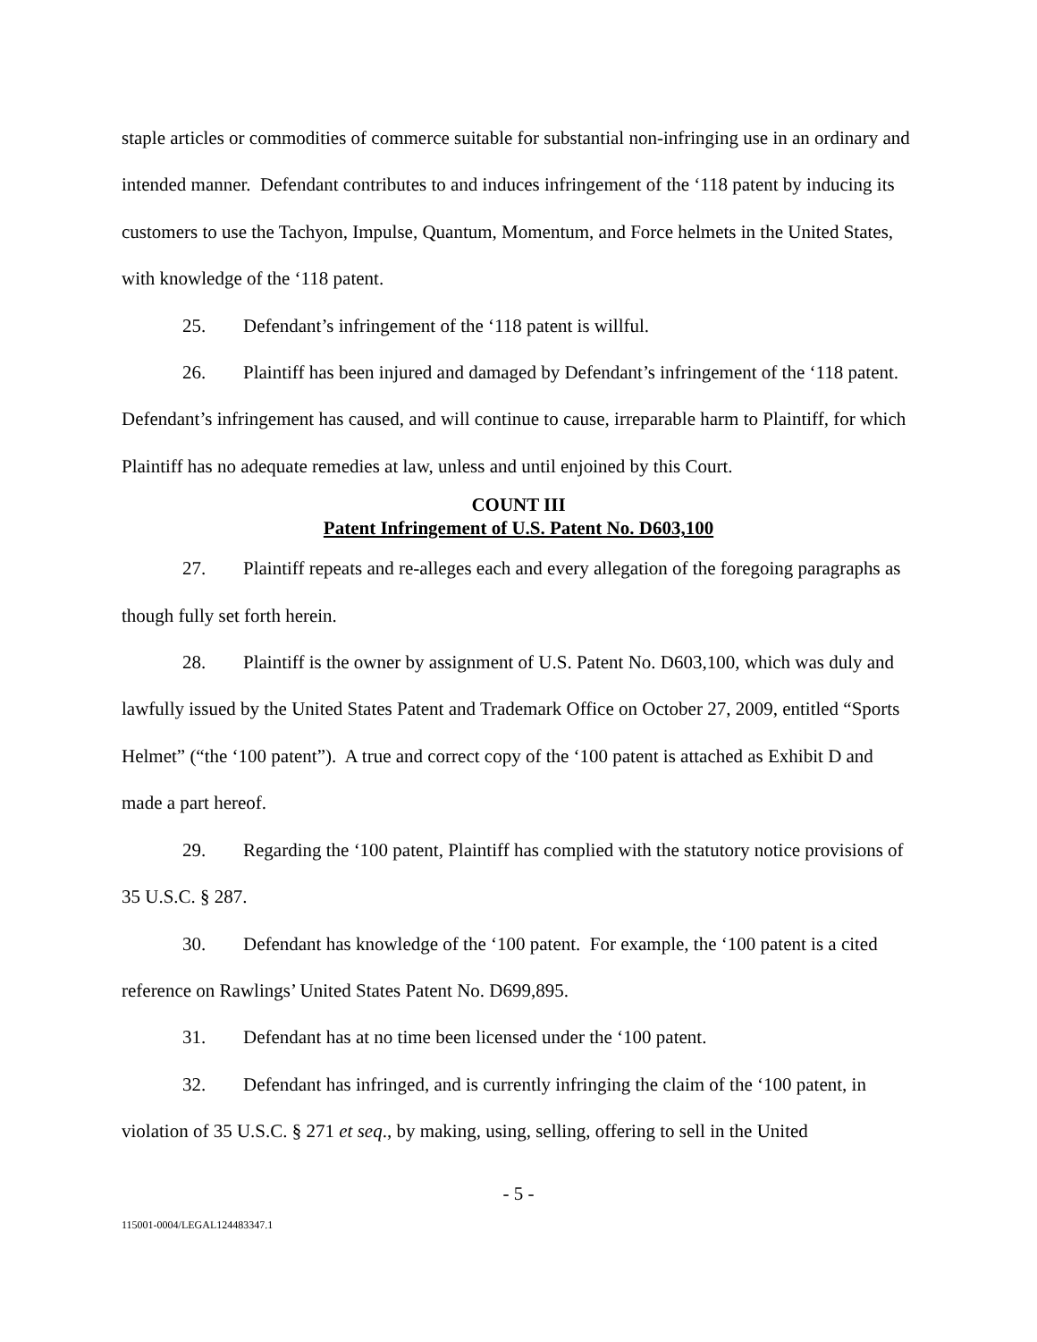staple articles or commodities of commerce suitable for substantial non-infringing use in an ordinary and intended manner. Defendant contributes to and induces infringement of the ‘118 patent by inducing its customers to use the Tachyon, Impulse, Quantum, Momentum, and Force helmets in the United States, with knowledge of the ‘118 patent.
25. Defendant’s infringement of the ‘118 patent is willful.
26. Plaintiff has been injured and damaged by Defendant’s infringement of the ‘118 patent. Defendant’s infringement has caused, and will continue to cause, irreparable harm to Plaintiff, for which Plaintiff has no adequate remedies at law, unless and until enjoined by this Court.
COUNT III
Patent Infringement of U.S. Patent No. D603,100
27. Plaintiff repeats and re-alleges each and every allegation of the foregoing paragraphs as though fully set forth herein.
28. Plaintiff is the owner by assignment of U.S. Patent No. D603,100, which was duly and lawfully issued by the United States Patent and Trademark Office on October 27, 2009, entitled “Sports Helmet” (“the ‘100 patent”). A true and correct copy of the ‘100 patent is attached as Exhibit D and made a part hereof.
29. Regarding the ‘100 patent, Plaintiff has complied with the statutory notice provisions of 35 U.S.C. § 287.
30. Defendant has knowledge of the ‘100 patent. For example, the ‘100 patent is a cited reference on Rawlings’ United States Patent No. D699,895.
31. Defendant has at no time been licensed under the ‘100 patent.
32. Defendant has infringed, and is currently infringing the claim of the ‘100 patent, in violation of 35 U.S.C. § 271 et seq., by making, using, selling, offering to sell in the United
- 5 -
115001-0004/LEGAL124483347.1